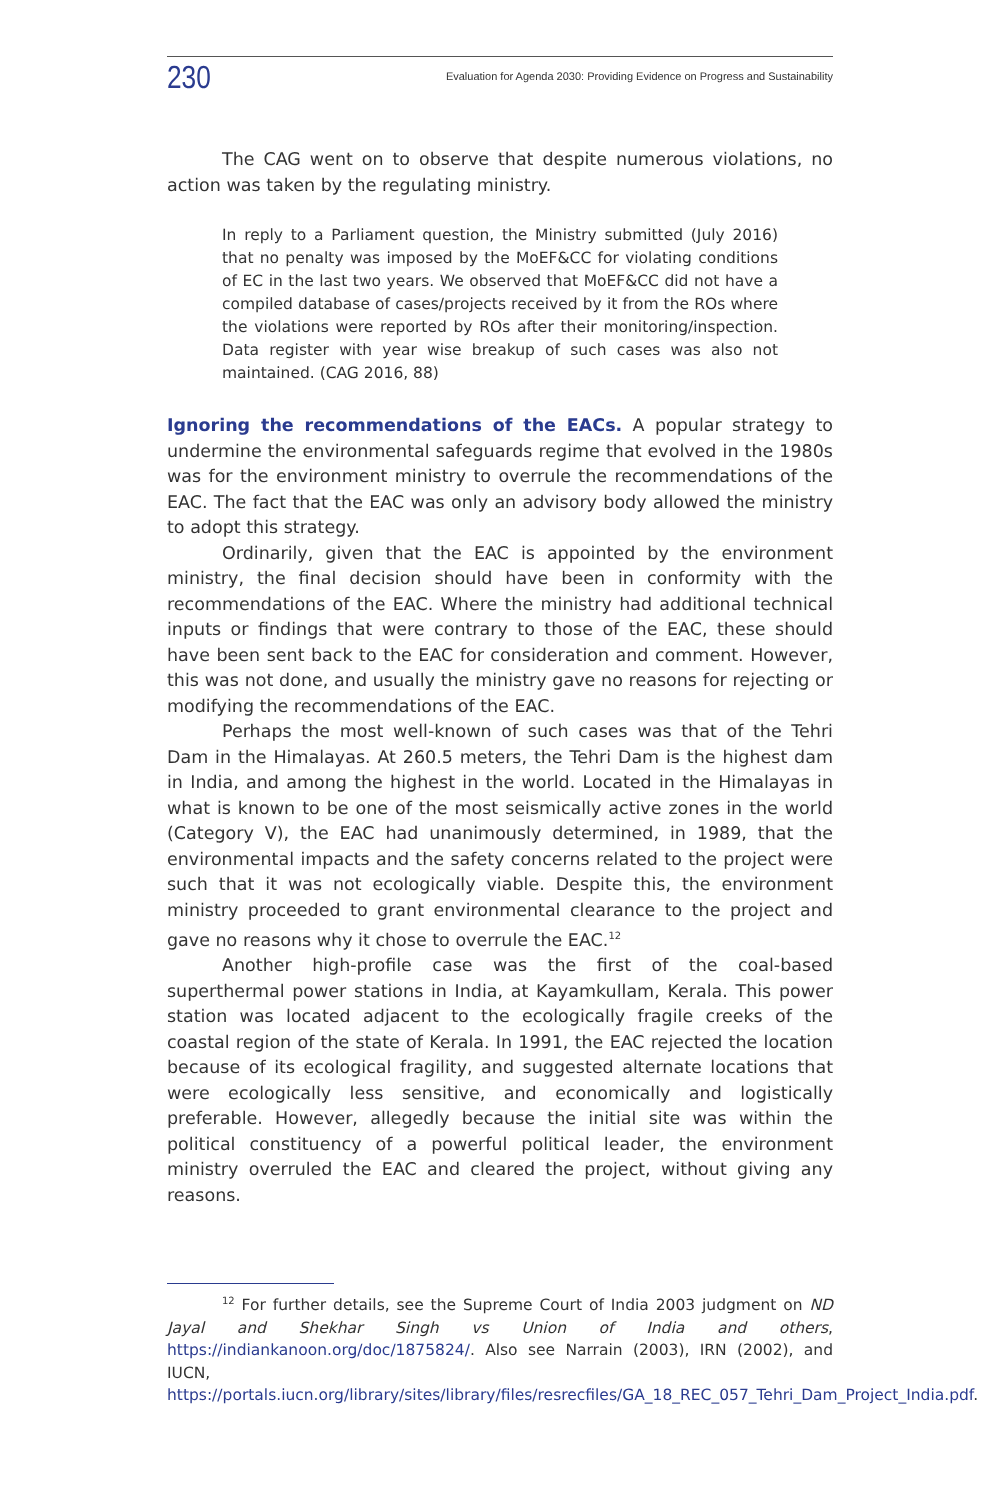230
Evaluation for Agenda 2030: Providing Evidence on Progress and Sustainability
The CAG went on to observe that despite numerous violations, no action was taken by the regulating ministry.
In reply to a Parliament question, the Ministry submitted (July 2016) that no penalty was imposed by the MoEF&CC for violating conditions of EC in the last two years. We observed that MoEF&CC did not have a compiled database of cases/projects received by it from the ROs where the violations were reported by ROs after their monitoring/inspection. Data register with year wise breakup of such cases was also not maintained. (CAG 2016, 88)
Ignoring the recommendations of the EACs. A popular strategy to undermine the environmental safeguards regime that evolved in the 1980s was for the environment ministry to overrule the recommendations of the EAC. The fact that the EAC was only an advisory body allowed the ministry to adopt this strategy.
Ordinarily, given that the EAC is appointed by the environment ministry, the final decision should have been in conformity with the recommendations of the EAC. Where the ministry had additional technical inputs or findings that were contrary to those of the EAC, these should have been sent back to the EAC for consideration and comment. However, this was not done, and usually the ministry gave no reasons for rejecting or modifying the recommendations of the EAC.
Perhaps the most well-known of such cases was that of the Tehri Dam in the Himalayas. At 260.5 meters, the Tehri Dam is the highest dam in India, and among the highest in the world. Located in the Himalayas in what is known to be one of the most seismically active zones in the world (Category V), the EAC had unanimously determined, in 1989, that the environmental impacts and the safety concerns related to the project were such that it was not ecologically viable. Despite this, the environment ministry proceeded to grant environmental clearance to the project and gave no reasons why it chose to overrule the EAC.<sup>12</sup>
Another high-profile case was the first of the coal-based superthermal power stations in India, at Kayamkullam, Kerala. This power station was located adjacent to the ecologically fragile creeks of the coastal region of the state of Kerala. In 1991, the EAC rejected the location because of its ecological fragility, and suggested alternate locations that were ecologically less sensitive, and economically and logistically preferable. However, allegedly because the initial site was within the political constituency of a powerful political leader, the environment ministry overruled the EAC and cleared the project, without giving any reasons.
<sup>12</sup> For further details, see the Supreme Court of India 2003 judgment on ND Jayal and Shekhar Singh vs Union of India and others, https://indiankanoon.org/doc/1875824/. Also see Narrain (2003), IRN (2002), and IUCN, https://portals.iucn.org/library/sites/library/files/resrecfiles/GA_18_REC_057_Tehri_Dam_Project_India.pdf.